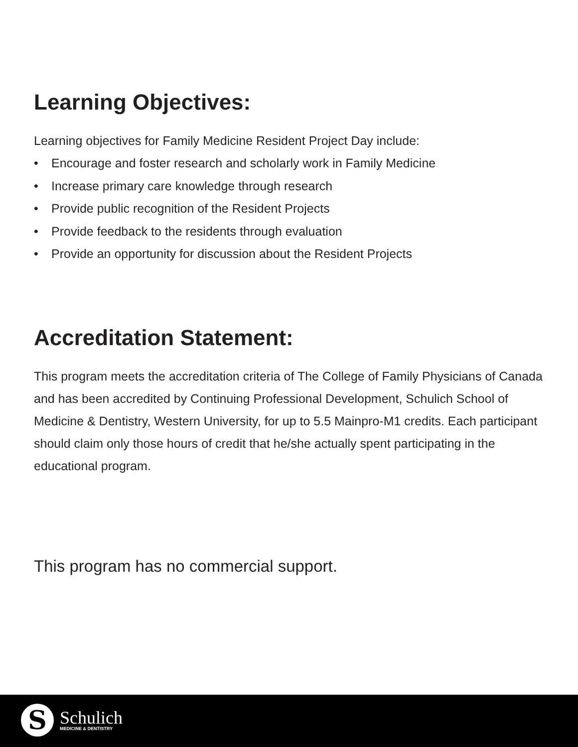Learning Objectives:
Learning objectives for Family Medicine Resident Project Day include:
• Encourage and foster research and scholarly work in Family Medicine
• Increase primary care knowledge through research
• Provide public recognition of the Resident Projects
• Provide feedback to the residents through evaluation
• Provide an opportunity for discussion about the Resident Projects
Accreditation Statement:
This program meets the accreditation criteria of The College of Family Physicians of Canada and has been accredited by Continuing Professional Development, Schulich School of Medicine & Dentistry, Western University, for up to 5.5 Mainpro-M1 credits. Each participant should claim only those hours of credit that he/she actually spent participating in the educational program.
This program has no commercial support.
S
Schulich
MEDICINE & DENTISTRY